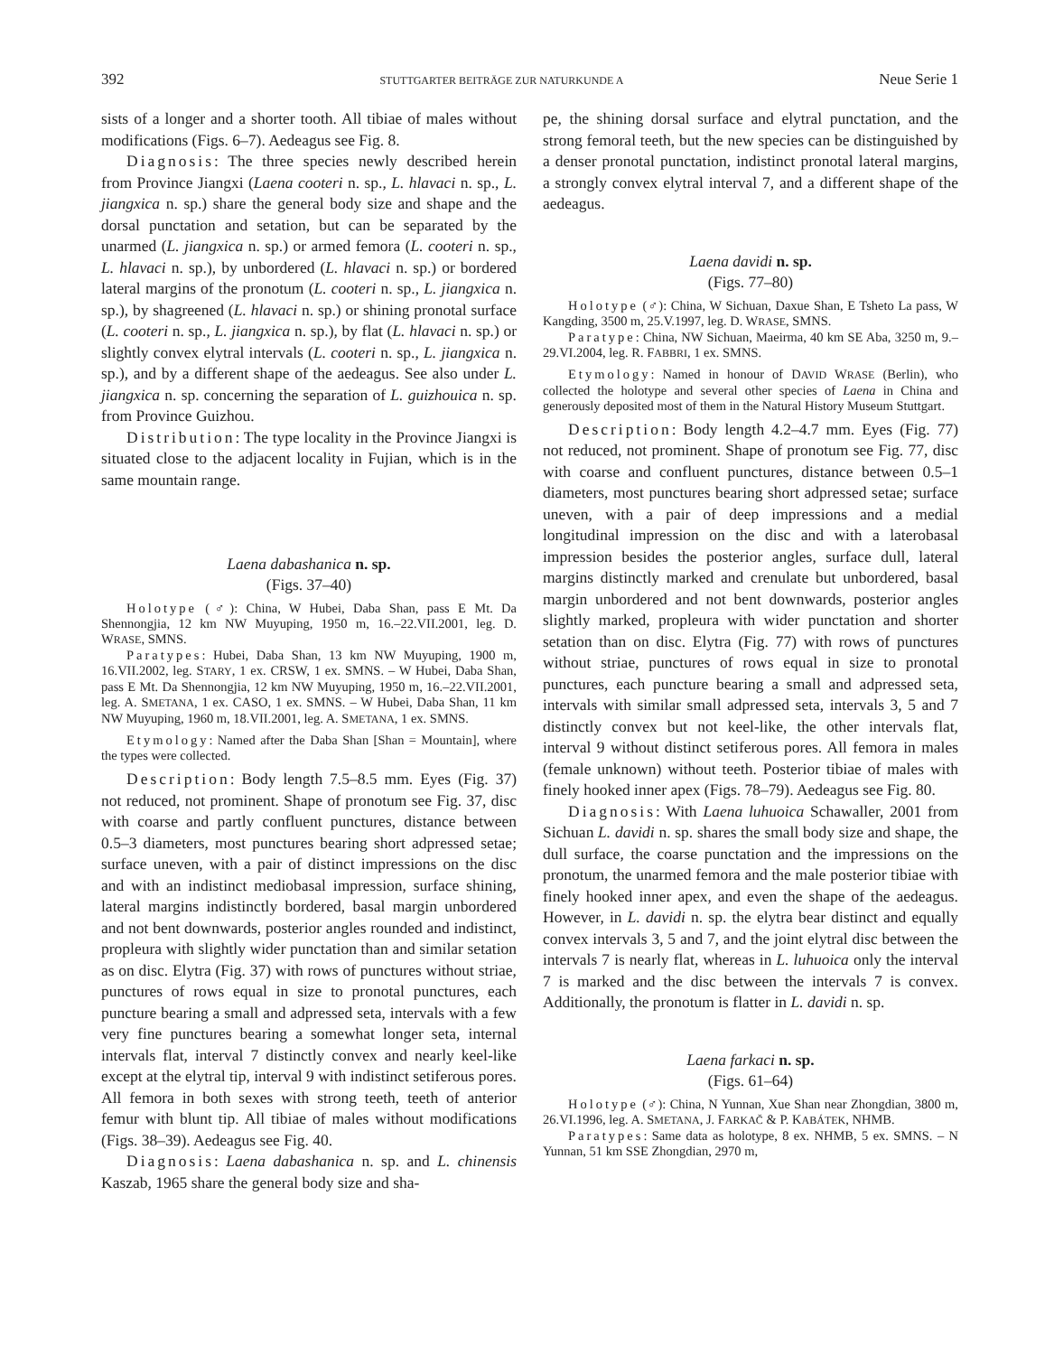392 STUTTGARTER BEITRÄGE ZUR NATURKUNDE A Neue Serie 1
sists of a longer and a shorter tooth. All tibiae of males without modifications (Figs. 6–7). Aedeagus see Fig. 8.
Diagnosis: The three species newly described herein from Province Jiangxi (Laena cooteri n. sp., L. hlavaci n. sp., L. jiangxica n. sp.) share the general body size and shape and the dorsal punctation and setation, but can be separated by the unarmed (L. jiangxica n. sp.) or armed femora (L. cooteri n. sp., L. hlavaci n. sp.), by unbordered (L. hlavaci n. sp.) or bordered lateral margins of the pronotum (L. cooteri n. sp., L. jiangxica n. sp.), by shagreened (L. hlavaci n. sp.) or shining pronotal surface (L. cooteri n. sp., L. jiangxica n. sp.), by flat (L. hlavaci n. sp.) or slightly convex elytral intervals (L. cooteri n. sp., L. jiangxica n. sp.), and by a different shape of the aedeagus. See also under L. jiangxica n. sp. concerning the separation of L. guizhouica n. sp. from Province Guizhou.
Distribution: The type locality in the Province Jiangxi is situated close to the adjacent locality in Fujian, which is in the same mountain range.
Laena dabashanica n. sp.
(Figs. 37–40)
Holotype (♂): China, W Hubei, Daba Shan, pass E Mt. Da Shennongjia, 12 km NW Muyuping, 1950 m, 16.–22.VII.2001, leg. D. WRASE, SMNS.
Paratypes: Hubei, Daba Shan, 13 km NW Muyuping, 1900 m, 16.VII.2002, leg. STARY, 1 ex. CRSW, 1 ex. SMNS. – W Hubei, Daba Shan, pass E Mt. Da Shennongjia, 12 km NW Muyuping, 1950 m, 16.–22.VII.2001, leg. A. SMETANA, 1 ex. CASO, 1 ex. SMNS. – W Hubei, Daba Shan, 11 km NW Muyuping, 1960 m, 18.VII.2001, leg. A. SMETANA, 1 ex. SMNS.
Etymology: Named after the Daba Shan [Shan = Mountain], where the types were collected.
Description: Body length 7.5–8.5 mm. Eyes (Fig. 37) not reduced, not prominent. Shape of pronotum see Fig. 37, disc with coarse and partly confluent punctures, distance between 0.5–3 diameters, most punctures bearing short adpressed setae; surface uneven, with a pair of distinct impressions on the disc and with an indistinct mediobasal impression, surface shining, lateral margins indistinctly bordered, basal margin unbordered and not bent downwards, posterior angles rounded and indistinct, propleura with slightly wider punctation than and similar setation as on disc. Elytra (Fig. 37) with rows of punctures without striae, punctures of rows equal in size to pronotal punctures, each puncture bearing a small and adpressed seta, intervals with a few very fine punctures bearing a somewhat longer seta, internal intervals flat, interval 7 distinctly convex and nearly keel-like except at the elytral tip, interval 9 with indistinct setiferous pores. All femora in both sexes with strong teeth, teeth of anterior femur with blunt tip. All tibiae of males without modifications (Figs. 38–39). Aedeagus see Fig. 40.
Diagnosis: Laena dabashanica n. sp. and L. chinensis Kaszab, 1965 share the general body size and sha-
pe, the shining dorsal surface and elytral punctation, and the strong femoral teeth, but the new species can be distinguished by a denser pronotal punctation, indistinct pronotal lateral margins, a strongly convex elytral interval 7, and a different shape of the aedeagus.
Laena davidi n. sp.
(Figs. 77–80)
Holotype (♂): China, W Sichuan, Daxue Shan, E Tsheto La pass, W Kangding, 3500 m, 25.V.1997, leg. D. WRASE, SMNS.
Paratype: China, NW Sichuan, Maeirma, 40 km SE Aba, 3250 m, 9.–29.VI.2004, leg. R. FABBRI, 1 ex. SMNS.
Etymology: Named in honour of DAVID WRASE (Berlin), who collected the holotype and several other species of Laena in China and generously deposited most of them in the Natural History Museum Stuttgart.
Description: Body length 4.2–4.7 mm. Eyes (Fig. 77) not reduced, not prominent. Shape of pronotum see Fig. 77, disc with coarse and confluent punctures, distance between 0.5–1 diameters, most punctures bearing short adpressed setae; surface uneven, with a pair of deep impressions and a medial longitudinal impression on the disc and with a laterobasal impression besides the posterior angles, surface dull, lateral margins distinctly marked and crenulate but unbordered, basal margin unbordered and not bent downwards, posterior angles slightly marked, propleura with wider punctation and shorter setation than on disc. Elytra (Fig. 77) with rows of punctures without striae, punctures of rows equal in size to pronotal punctures, each puncture bearing a small and adpressed seta, intervals with similar small adpressed seta, intervals 3, 5 and 7 distinctly convex but not keel-like, the other intervals flat, interval 9 without distinct setiferous pores. All femora in males (female unknown) without teeth. Posterior tibiae of males with finely hooked inner apex (Figs. 78–79). Aedeagus see Fig. 80.
Diagnosis: With Laena luhuoica Schawaller, 2001 from Sichuan L. davidi n. sp. shares the small body size and shape, the dull surface, the coarse punctation and the impressions on the pronotum, the unarmed femora and the male posterior tibiae with finely hooked inner apex, and even the shape of the aedeagus. However, in L. davidi n. sp. the elytra bear distinct and equally convex intervals 3, 5 and 7, and the joint elytral disc between the intervals 7 is nearly flat, whereas in L. luhuoica only the interval 7 is marked and the disc between the intervals 7 is convex. Additionally, the pronotum is flatter in L. davidi n. sp.
Laena farkaci n. sp.
(Figs. 61–64)
Holotype (♂): China, N Yunnan, Xue Shan near Zhongdian, 3800 m, 26.VI.1996, leg. A. SMETANA, J. FARKAČ & P. KABÁTEK, NHMB.
Paratypes: Same data as holotype, 8 ex. NHMB, 5 ex. SMNS. – N Yunnan, 51 km SSE Zhongdian, 2970 m,